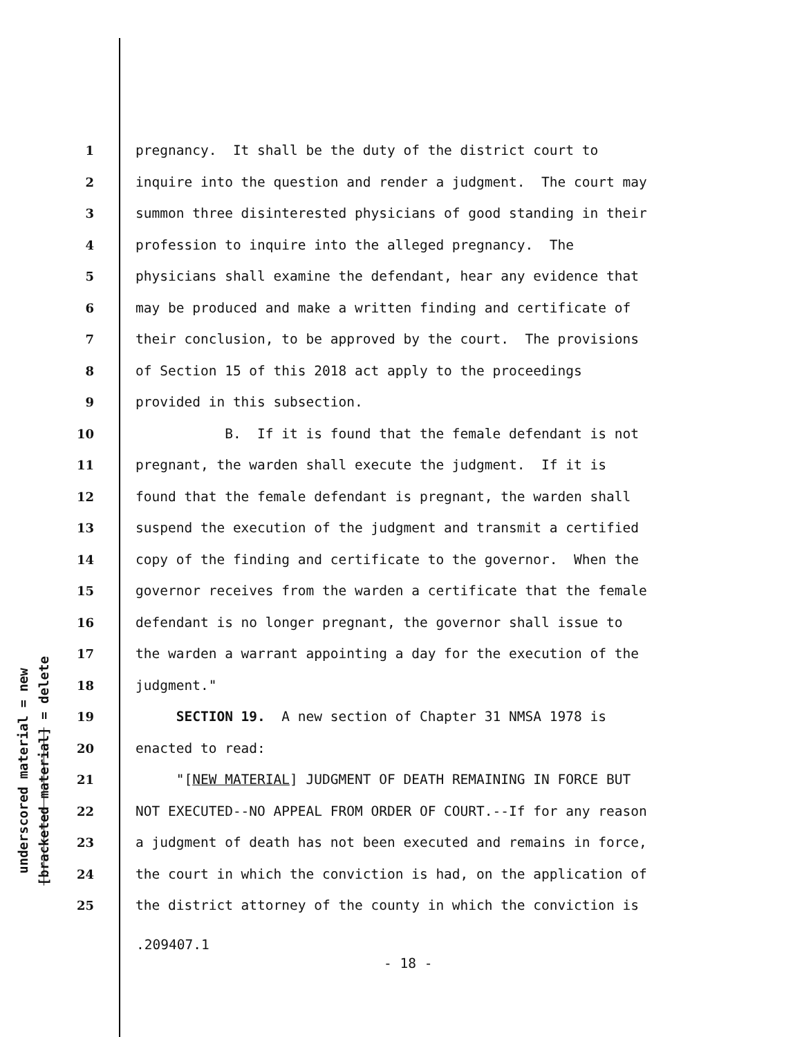underscored material = new
[bracketed material] = delete
1 pregnancy. It shall be the duty of the district court to
2 inquire into the question and render a judgment. The court may
3 summon three disinterested physicians of good standing in their
4 profession to inquire into the alleged pregnancy. The
5 physicians shall examine the defendant, hear any evidence that
6 may be produced and make a written finding and certificate of
7 their conclusion, to be approved by the court. The provisions
8 of Section 15 of this 2018 act apply to the proceedings
9 provided in this subsection.
10 B. If it is found that the female defendant is not
11 pregnant, the warden shall execute the judgment. If it is
12 found that the female defendant is pregnant, the warden shall
13 suspend the execution of the judgment and transmit a certified
14 copy of the finding and certificate to the governor. When the
15 governor receives from the warden a certificate that the female
16 defendant is no longer pregnant, the governor shall issue to
17 the warden a warrant appointing a day for the execution of the
18 judgment."
19 SECTION 19. A new section of Chapter 31 NMSA 1978 is
20 enacted to read:
21 "[NEW MATERIAL] JUDGMENT OF DEATH REMAINING IN FORCE BUT
22 NOT EXECUTED--NO APPEAL FROM ORDER OF COURT.--If for any reason
23 a judgment of death has not been executed and remains in force,
24 the court in which the conviction is had, on the application of
25 the district attorney of the county in which the conviction is
.209407.1
- 18 -